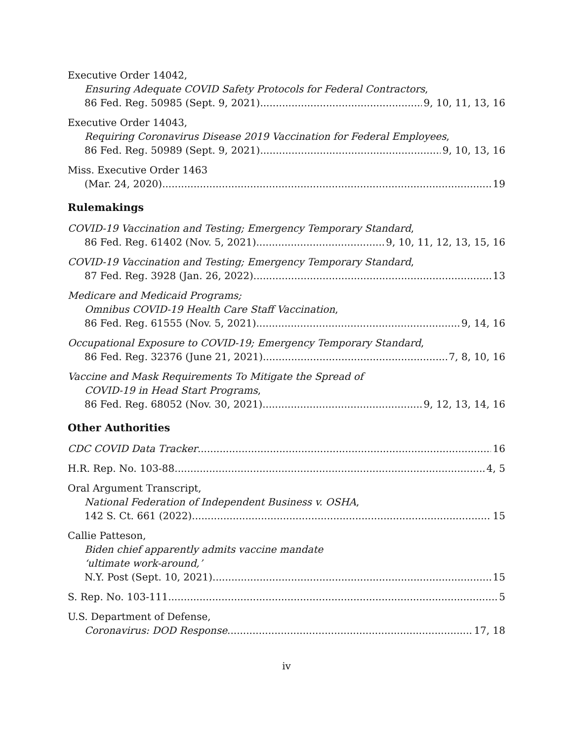Executive Order 14042,
Ensuring Adequate COVID Safety Protocols for Federal Contractors,
86 Fed. Reg. 50985 (Sept. 9, 2021) 9, 10, 11, 13, 16
Executive Order 14043,
Requiring Coronavirus Disease 2019 Vaccination for Federal Employees,
86 Fed. Reg. 50989 (Sept. 9, 2021) 9, 10, 13, 16
Miss. Executive Order 1463
(Mar. 24, 2020) 19
Rulemakings
COVID-19 Vaccination and Testing; Emergency Temporary Standard,
86 Fed. Reg. 61402 (Nov. 5, 2021) 9, 10, 11, 12, 13, 15, 16
COVID-19 Vaccination and Testing; Emergency Temporary Standard,
87 Fed. Reg. 3928 (Jan. 26, 2022) 13
Medicare and Medicaid Programs;
Omnibus COVID-19 Health Care Staff Vaccination,
86 Fed. Reg. 61555 (Nov. 5, 2021) 9, 14, 16
Occupational Exposure to COVID-19; Emergency Temporary Standard,
86 Fed. Reg. 32376 (June 21, 2021) 7, 8, 10, 16
Vaccine and Mask Requirements To Mitigate the Spread of
COVID-19 in Head Start Programs,
86 Fed. Reg. 68052 (Nov. 30, 2021) 9, 12, 13, 14, 16
Other Authorities
CDC COVID Data Tracker 16
H.R. Rep. No. 103-88 4, 5
Oral Argument Transcript,
National Federation of Independent Business v. OSHA,
142 S. Ct. 661 (2022) 15
Callie Patteson,
Biden chief apparently admits vaccine mandate
‘ultimate work-around,’
N.Y. Post (Sept. 10, 2021). 15
S. Rep. No. 103-111 5
U.S. Department of Defense,
Coronavirus: DOD Response 17, 18
iv